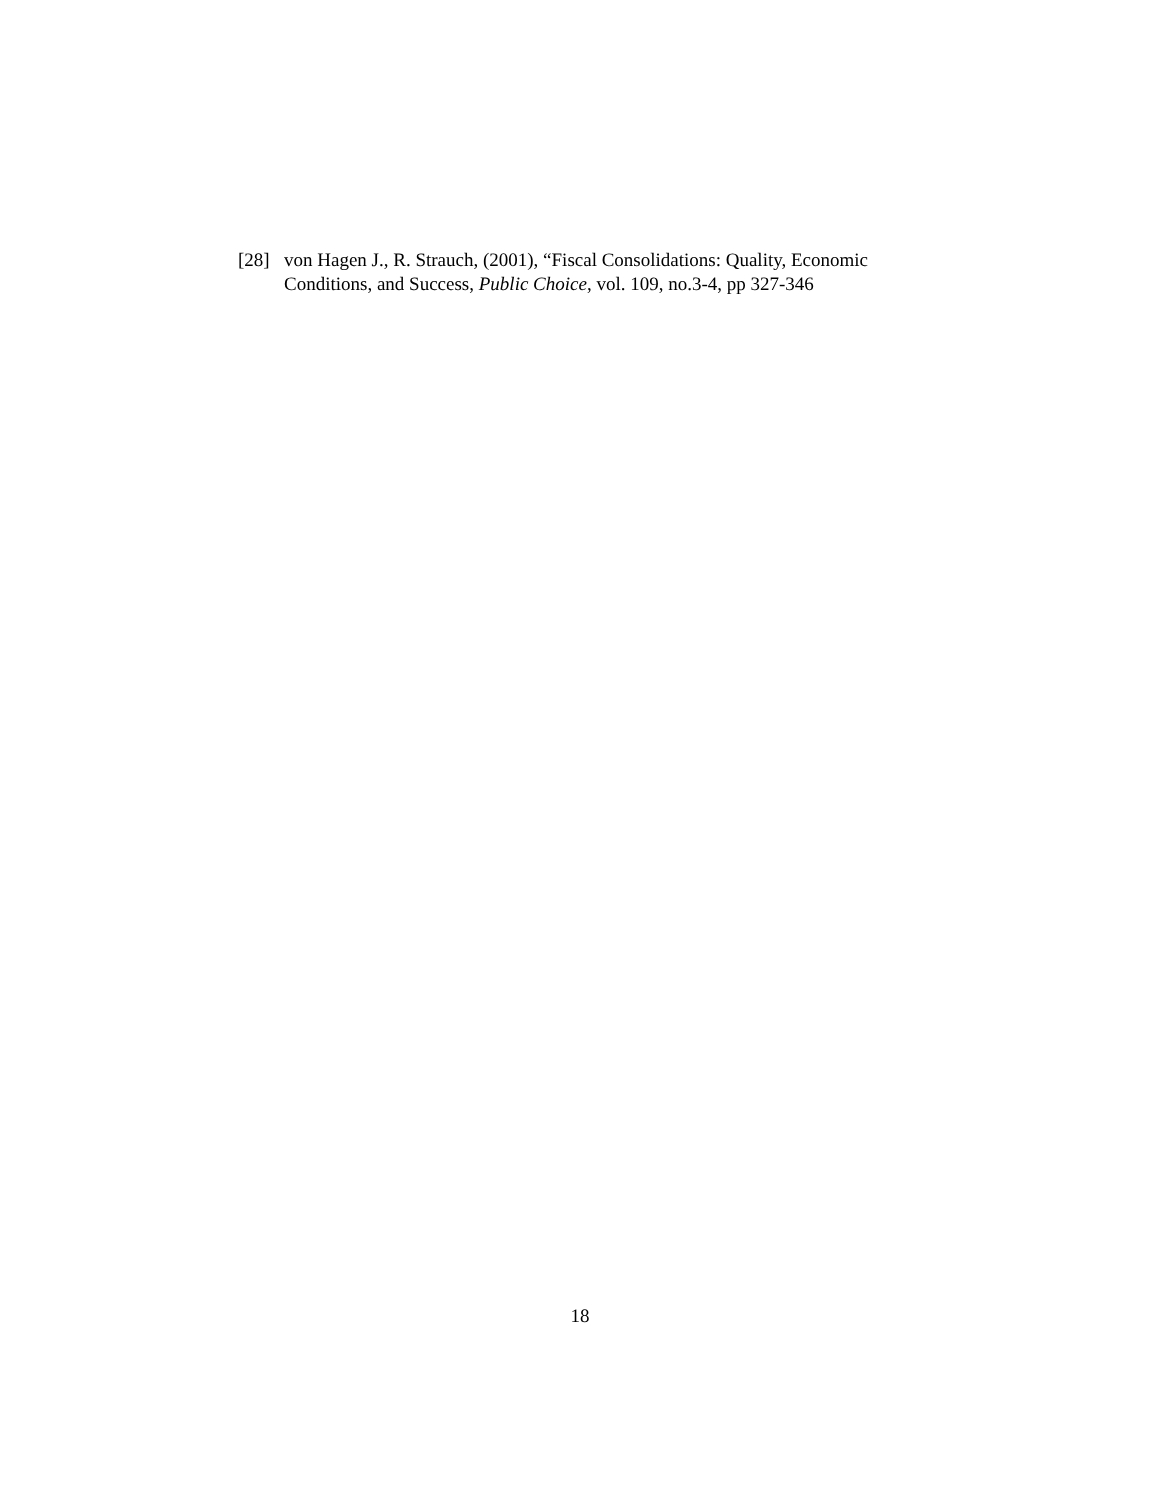[28] von Hagen J., R. Strauch, (2001), “Fiscal Consolidations: Quality, Economic Conditions, and Success, Public Choice, vol. 109, no.3-4, pp 327-346
18